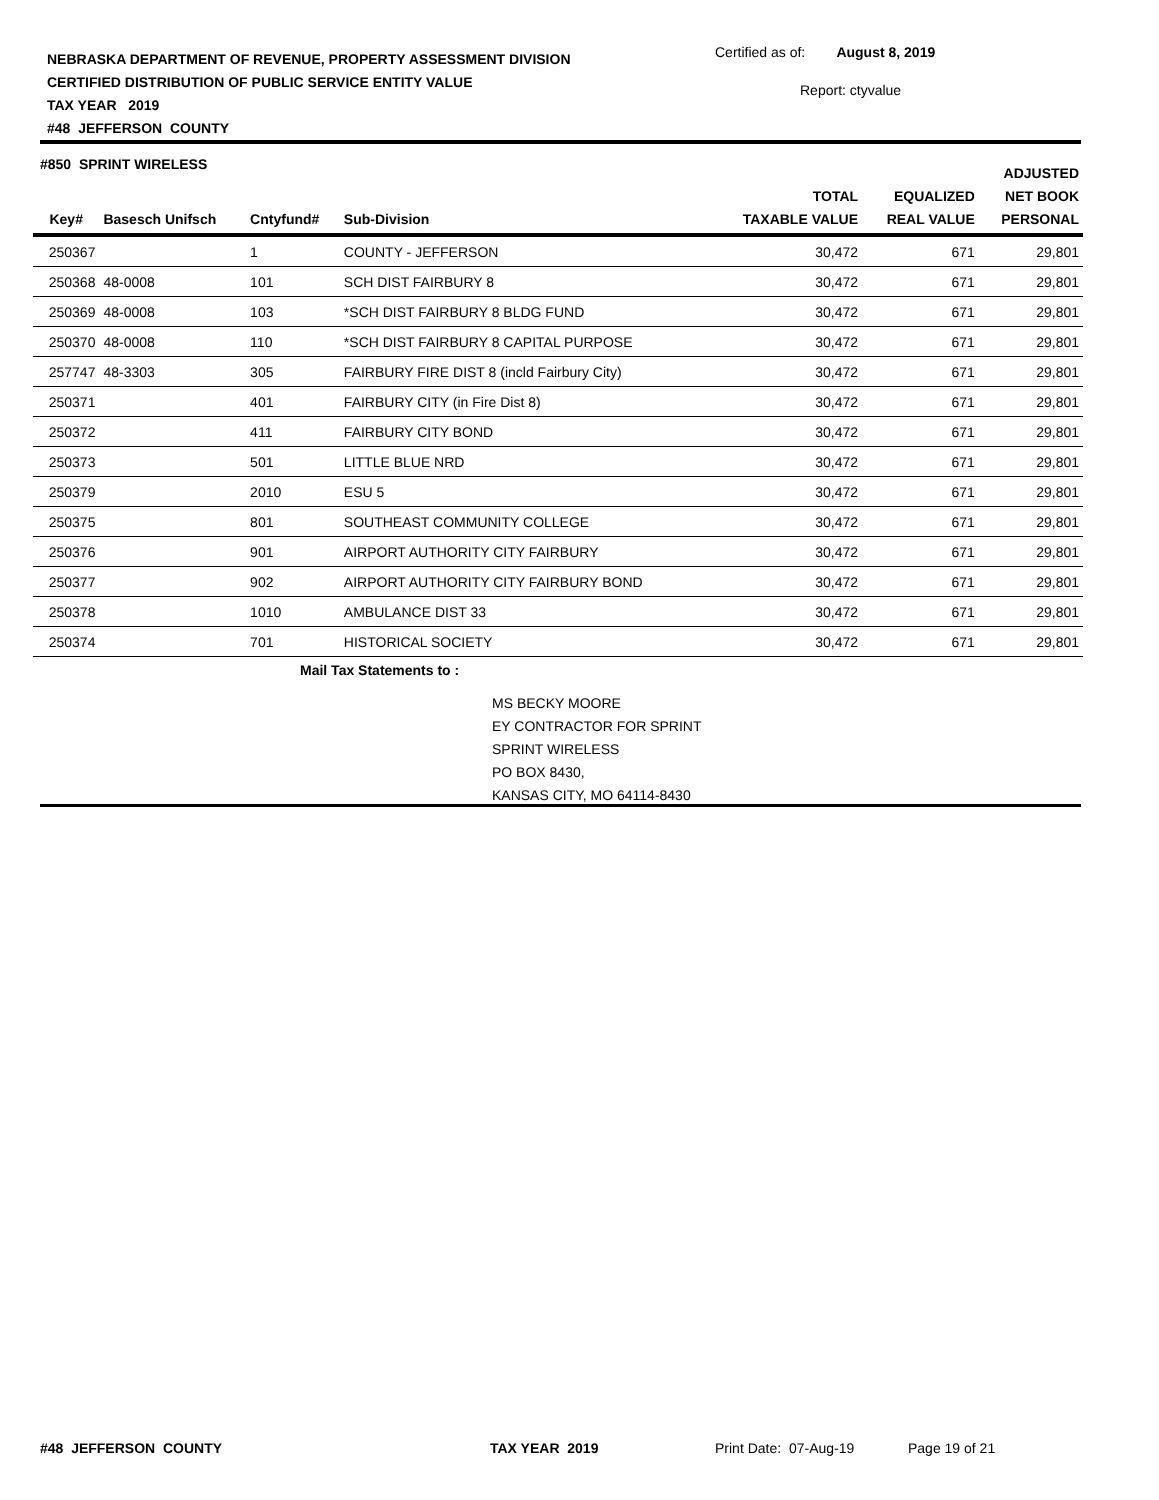NEBRASKA DEPARTMENT OF REVENUE, PROPERTY ASSESSMENT DIVISION
CERTIFIED DISTRIBUTION OF PUBLIC SERVICE ENTITY VALUE
TAX YEAR 2019
#48 JEFFERSON COUNTY
Certified as of: August 8, 2019
Report: ctyvalue
#850 SPRINT WIRELESS
| Key# | Basesch Unifsch | Cntyfund# | Sub-Division | TOTAL TAXABLE VALUE | EQUALIZED REAL VALUE | ADJUSTED NET BOOK PERSONAL |
| --- | --- | --- | --- | --- | --- | --- |
| 250367 | | 1 | COUNTY - JEFFERSON | 30,472 | 671 | 29,801 |
| 250368 | 48-0008 | 101 | SCH DIST FAIRBURY 8 | 30,472 | 671 | 29,801 |
| 250369 | 48-0008 | 103 | *SCH DIST FAIRBURY 8 BLDG FUND | 30,472 | 671 | 29,801 |
| 250370 | 48-0008 | 110 | *SCH DIST FAIRBURY 8 CAPITAL PURPOSE | 30,472 | 671 | 29,801 |
| 257747 | 48-3303 | 305 | FAIRBURY FIRE DIST 8 (incld Fairbury City) | 30,472 | 671 | 29,801 |
| 250371 | | 401 | FAIRBURY CITY (in Fire Dist 8) | 30,472 | 671 | 29,801 |
| 250372 | | 411 | FAIRBURY CITY BOND | 30,472 | 671 | 29,801 |
| 250373 | | 501 | LITTLE BLUE NRD | 30,472 | 671 | 29,801 |
| 250379 | | 2010 | ESU 5 | 30,472 | 671 | 29,801 |
| 250375 | | 801 | SOUTHEAST COMMUNITY COLLEGE | 30,472 | 671 | 29,801 |
| 250376 | | 901 | AIRPORT AUTHORITY CITY FAIRBURY | 30,472 | 671 | 29,801 |
| 250377 | | 902 | AIRPORT AUTHORITY CITY FAIRBURY BOND | 30,472 | 671 | 29,801 |
| 250378 | | 1010 | AMBULANCE DIST 33 | 30,472 | 671 | 29,801 |
| 250374 | | 701 | HISTORICAL SOCIETY | 30,472 | 671 | 29,801 |
Mail Tax Statements to :
MS BECKY MOORE
EY CONTRACTOR FOR SPRINT
SPRINT WIRELESS
PO BOX 8430,
KANSAS CITY, MO 64114-8430
#48 JEFFERSON COUNTY TAX YEAR 2019 Print Date: 07-Aug-19 Page 19 of 21